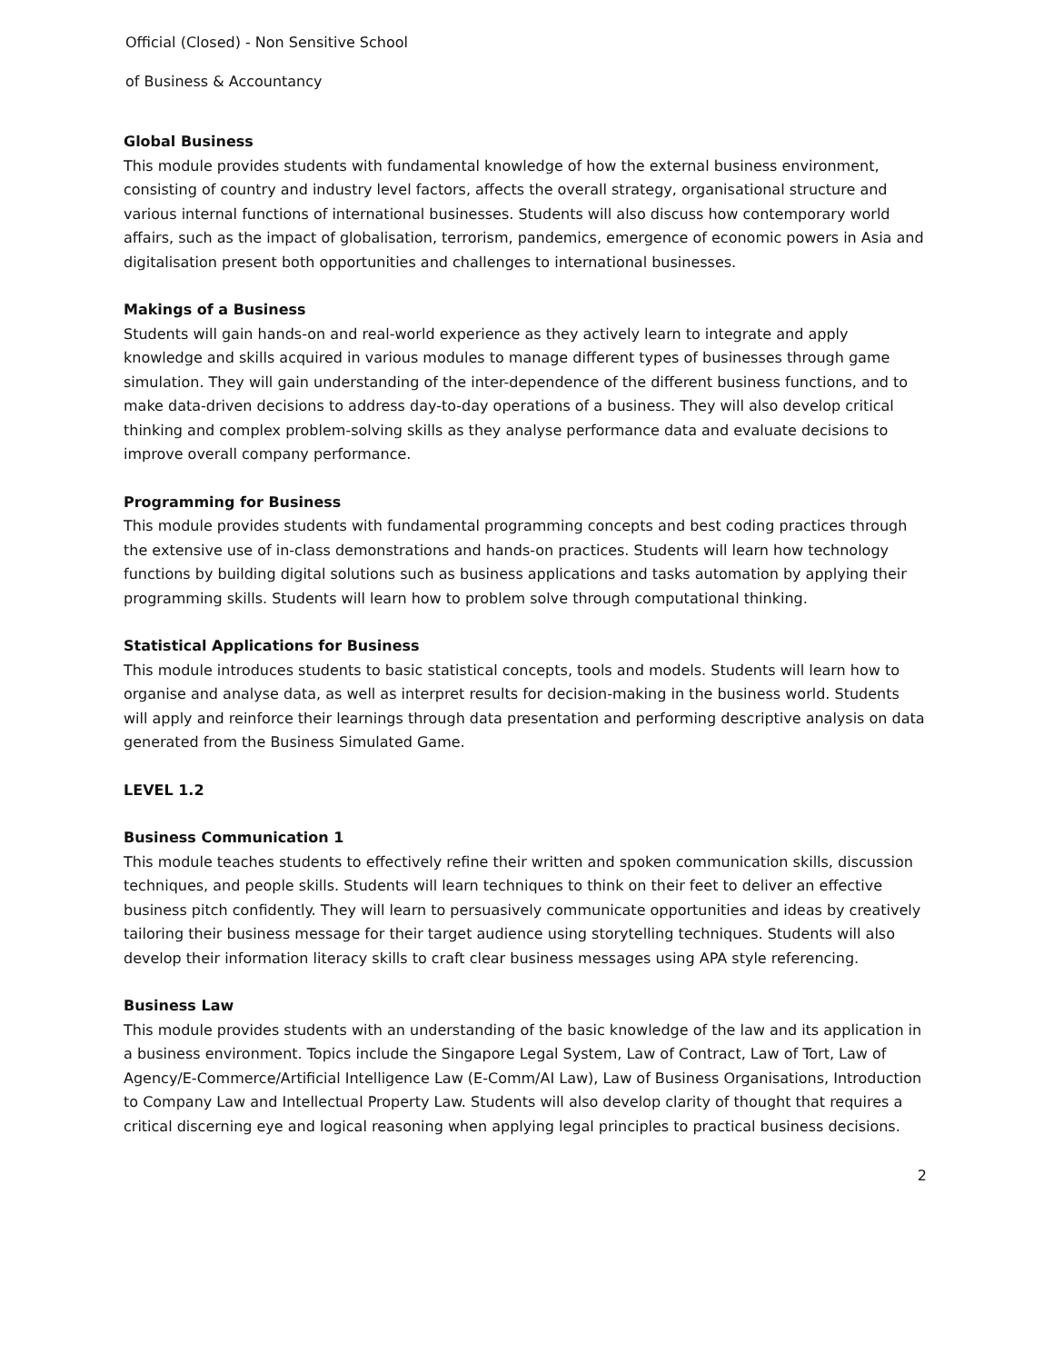Official (Closed) - Non Sensitive School
of Business & Accountancy
Global Business
This module provides students with fundamental knowledge of how the external business environment, consisting of country and industry level factors, affects the overall strategy, organisational structure and various internal functions of international businesses. Students will also discuss how contemporary world affairs, such as the impact of globalisation, terrorism, pandemics, emergence of economic powers in Asia and digitalisation present both opportunities and challenges to international businesses.
Makings of a Business
Students will gain hands-on and real-world experience as they actively learn to integrate and apply knowledge and skills acquired in various modules to manage different types of businesses through game simulation. They will gain understanding of the inter-dependence of the different business functions, and to make data-driven decisions to address day-to-day operations of a business. They will also develop critical thinking and complex problem-solving skills as they analyse performance data and evaluate decisions to improve overall company performance.
Programming for Business
This module provides students with fundamental programming concepts and best coding practices through the extensive use of in-class demonstrations and hands-on practices. Students will learn how technology functions by building digital solutions such as business applications and tasks automation by applying their programming skills. Students will learn how to problem solve through computational thinking.
Statistical Applications for Business
This module introduces students to basic statistical concepts, tools and models. Students will learn how to organise and analyse data, as well as interpret results for decision-making in the business world. Students will apply and reinforce their learnings through data presentation and performing descriptive analysis on data generated from the Business Simulated Game.
LEVEL 1.2
Business Communication 1
This module teaches students to effectively refine their written and spoken communication skills, discussion techniques, and people skills. Students will learn techniques to think on their feet to deliver an effective business pitch confidently. They will learn to persuasively communicate opportunities and ideas by creatively tailoring their business message for their target audience using storytelling techniques. Students will also develop their information literacy skills to craft clear business messages using APA style referencing.
Business Law
This module provides students with an understanding of the basic knowledge of the law and its application in a business environment. Topics include the Singapore Legal System, Law of Contract, Law of Tort, Law of Agency/E-Commerce/Artificial Intelligence Law (E-Comm/AI Law), Law of Business Organisations, Introduction to Company Law and Intellectual Property Law. Students will also develop clarity of thought that requires a critical discerning eye and logical reasoning when applying legal principles to practical business decisions.
2